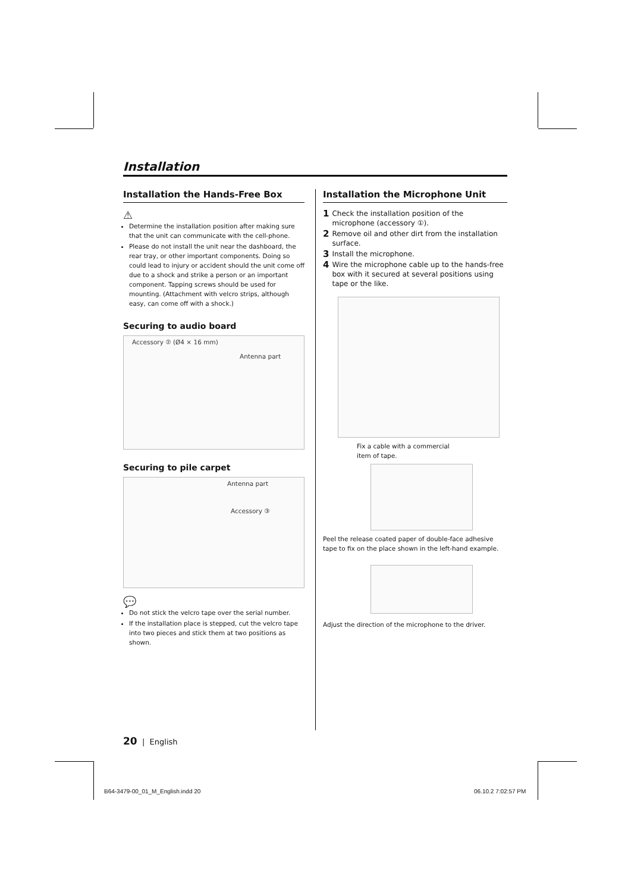Installation
Installation the Hands-Free Box
⚠
Determine the installation position after making sure that the unit can communicate with the cell-phone.
Please do not install the unit near the dashboard, the rear tray, or other important components. Doing so could lead to injury or accident should the unit come off due to a shock and strike a person or an important component. Tapping screws should be used for mounting. (Attachment with velcro strips, although easy, can come off with a shock.)
Securing to audio board
Accessory ② (Ø4 × 16 mm)
Antenna part
Securing to pile carpet
Antenna part
Accessory ③
💬
Do not stick the velcro tape over the serial number.
If the installation place is stepped, cut the velcro tape into two pieces and stick them at two positions as shown.
Installation the Microphone Unit
1 Check the installation position of the microphone (accessory ①).
2 Remove oil and other dirt from the installation surface.
3 Install the microphone.
4 Wire the microphone cable up to the hands-free box with it secured at several positions using tape or the like.
Fix a cable with a commercial
item of tape.
Peel the release coated paper of double-face adhesive tape to fix on the place shown in the left-hand example.
Adjust the direction of the microphone to the driver.
20 | English
B64-3479-00_01_M_English.indd 20
06.10.2 7:02:57 PM